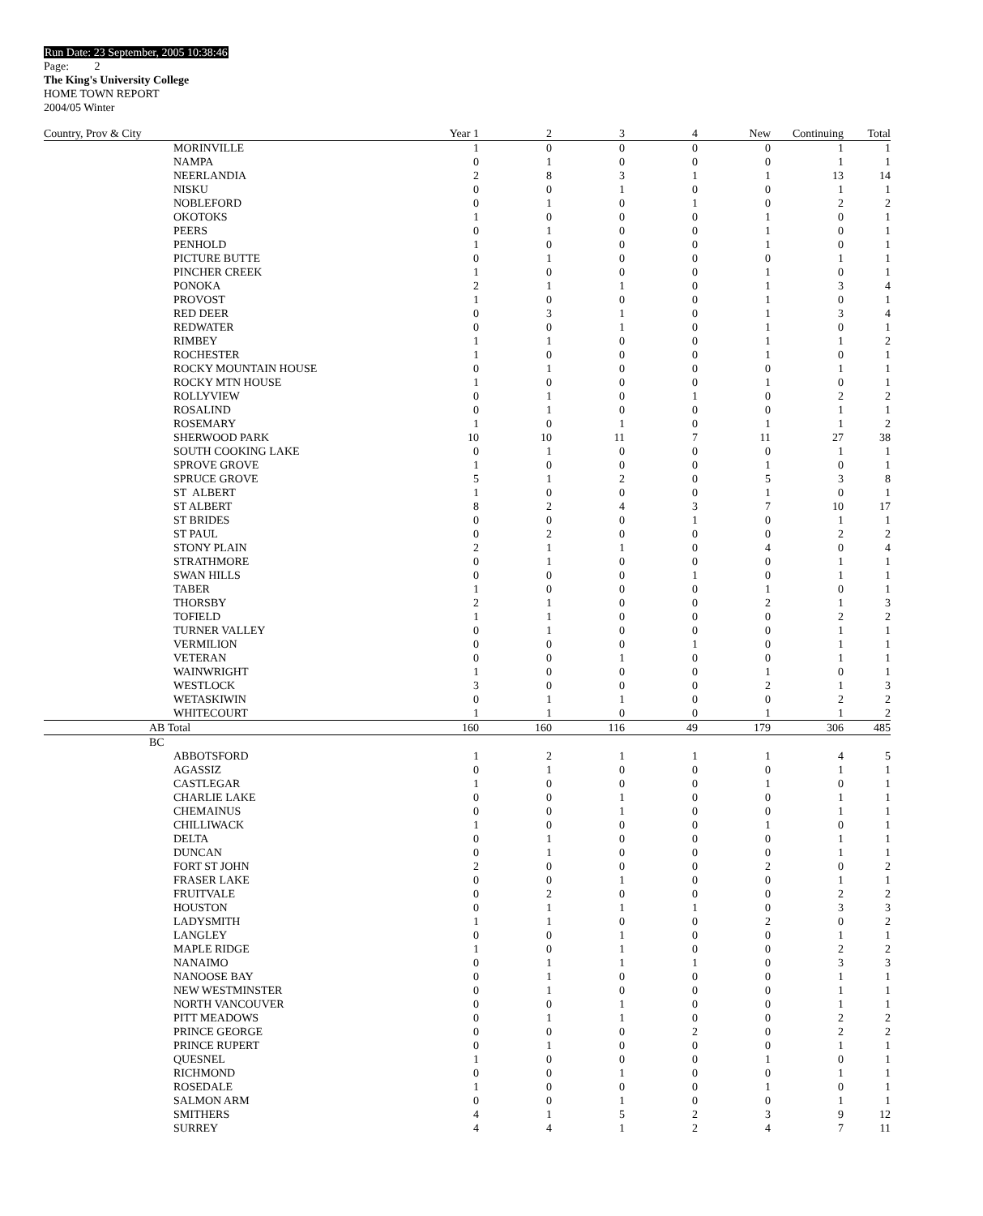Run Date: 23 September, 2005 10:38:46
Page: 2
The King's University College
HOME TOWN REPORT
2004/05 Winter
| Country, Prov & City | Year 1 | 2 | 3 | 4 | New | Continuing | Total |
| --- | --- | --- | --- | --- | --- | --- | --- |
| MORINVILLE | 1 | 0 | 0 | 0 | 0 | 1 | 1 |
| NAMPA | 0 | 1 | 0 | 0 | 0 | 1 | 1 |
| NEERLANDIA | 2 | 8 | 3 | 1 | 1 | 13 | 14 |
| NISKU | 0 | 0 | 1 | 0 | 0 | 1 | 1 |
| NOBLEFORD | 0 | 1 | 0 | 1 | 0 | 2 | 2 |
| OKOTOKS | 1 | 0 | 0 | 0 | 1 | 0 | 1 |
| PEERS | 0 | 1 | 0 | 0 | 1 | 0 | 1 |
| PENHOLD | 1 | 0 | 0 | 0 | 1 | 0 | 1 |
| PICTURE BUTTE | 0 | 1 | 0 | 0 | 0 | 1 | 1 |
| PINCHER CREEK | 1 | 0 | 0 | 0 | 1 | 0 | 1 |
| PONOKA | 2 | 1 | 1 | 0 | 1 | 3 | 4 |
| PROVOST | 1 | 0 | 0 | 0 | 1 | 0 | 1 |
| RED DEER | 0 | 3 | 1 | 0 | 1 | 3 | 4 |
| REDWATER | 0 | 0 | 1 | 0 | 1 | 0 | 1 |
| RIMBEY | 1 | 1 | 0 | 0 | 1 | 1 | 2 |
| ROCHESTER | 1 | 0 | 0 | 0 | 1 | 0 | 1 |
| ROCKY MOUNTAIN HOUSE | 0 | 1 | 0 | 0 | 0 | 1 | 1 |
| ROCKY MTN HOUSE | 1 | 0 | 0 | 0 | 1 | 0 | 1 |
| ROLLYVIEW | 0 | 1 | 0 | 1 | 0 | 2 | 2 |
| ROSALIND | 0 | 1 | 0 | 0 | 0 | 1 | 1 |
| ROSEMARY | 1 | 0 | 1 | 0 | 1 | 1 | 2 |
| SHERWOOD PARK | 10 | 10 | 11 | 7 | 11 | 27 | 38 |
| SOUTH COOKING LAKE | 0 | 1 | 0 | 0 | 0 | 1 | 1 |
| SPROVE GROVE | 1 | 0 | 0 | 0 | 1 | 0 | 1 |
| SPRUCE GROVE | 5 | 1 | 2 | 0 | 5 | 3 | 8 |
| ST ALBERT | 1 | 0 | 0 | 0 | 1 | 0 | 1 |
| ST ALBERT | 8 | 2 | 4 | 3 | 7 | 10 | 17 |
| ST BRIDES | 0 | 0 | 0 | 1 | 0 | 1 | 1 |
| ST PAUL | 0 | 2 | 0 | 0 | 0 | 2 | 2 |
| STONY PLAIN | 2 | 1 | 1 | 0 | 4 | 0 | 4 |
| STRATHMORE | 0 | 1 | 0 | 0 | 0 | 1 | 1 |
| SWAN HILLS | 0 | 0 | 0 | 1 | 0 | 1 | 1 |
| TABER | 1 | 0 | 0 | 0 | 1 | 0 | 1 |
| THORSBY | 2 | 1 | 0 | 0 | 2 | 1 | 3 |
| TOFIELD | 1 | 1 | 0 | 0 | 0 | 2 | 2 |
| TURNER VALLEY | 0 | 1 | 0 | 0 | 0 | 1 | 1 |
| VERMILION | 0 | 0 | 0 | 1 | 0 | 1 | 1 |
| VETERAN | 0 | 0 | 1 | 0 | 0 | 1 | 1 |
| WAINWRIGHT | 1 | 0 | 0 | 0 | 1 | 0 | 1 |
| WESTLOCK | 3 | 0 | 0 | 0 | 2 | 1 | 3 |
| WETASKIWIN | 0 | 1 | 1 | 0 | 0 | 2 | 2 |
| WHITECOURT | 1 | 1 | 0 | 0 | 1 | 1 | 2 |
| AB Total | 160 | 160 | 116 | 49 | 179 | 306 | 485 |
| BC | | | | | | | |
| ABBOTSFORD | 1 | 2 | 1 | 1 | 1 | 4 | 5 |
| AGASSIZ | 0 | 1 | 0 | 0 | 0 | 1 | 1 |
| CASTLEGAR | 1 | 0 | 0 | 0 | 1 | 0 | 1 |
| CHARLIE LAKE | 0 | 0 | 1 | 0 | 0 | 1 | 1 |
| CHEMAINUS | 0 | 0 | 1 | 0 | 0 | 1 | 1 |
| CHILLIWACK | 1 | 0 | 0 | 0 | 1 | 0 | 1 |
| DELTA | 0 | 1 | 0 | 0 | 0 | 1 | 1 |
| DUNCAN | 0 | 1 | 0 | 0 | 0 | 1 | 1 |
| FORT ST JOHN | 2 | 0 | 0 | 0 | 2 | 0 | 2 |
| FRASER LAKE | 0 | 0 | 1 | 0 | 0 | 1 | 1 |
| FRUITVALE | 0 | 2 | 0 | 0 | 0 | 2 | 2 |
| HOUSTON | 0 | 1 | 1 | 1 | 0 | 3 | 3 |
| LADYSMITH | 1 | 1 | 0 | 0 | 2 | 0 | 2 |
| LANGLEY | 0 | 0 | 1 | 0 | 0 | 1 | 1 |
| MAPLE RIDGE | 1 | 0 | 1 | 0 | 0 | 2 | 2 |
| NANAIMO | 0 | 1 | 1 | 1 | 0 | 3 | 3 |
| NANOOSE BAY | 0 | 1 | 0 | 0 | 0 | 1 | 1 |
| NEW WESTMINSTER | 0 | 1 | 0 | 0 | 0 | 1 | 1 |
| NORTH VANCOUVER | 0 | 0 | 1 | 0 | 0 | 1 | 1 |
| PITT MEADOWS | 0 | 1 | 1 | 0 | 0 | 2 | 2 |
| PRINCE GEORGE | 0 | 0 | 0 | 2 | 0 | 2 | 2 |
| PRINCE RUPERT | 0 | 1 | 0 | 0 | 0 | 1 | 1 |
| QUESNEL | 1 | 0 | 0 | 0 | 1 | 0 | 1 |
| RICHMOND | 0 | 0 | 1 | 0 | 0 | 1 | 1 |
| ROSEDALE | 1 | 0 | 0 | 0 | 1 | 0 | 1 |
| SALMON ARM | 0 | 0 | 1 | 0 | 0 | 1 | 1 |
| SMITHERS | 4 | 1 | 5 | 2 | 3 | 9 | 12 |
| SURREY | 4 | 4 | 1 | 2 | 4 | 7 | 11 |